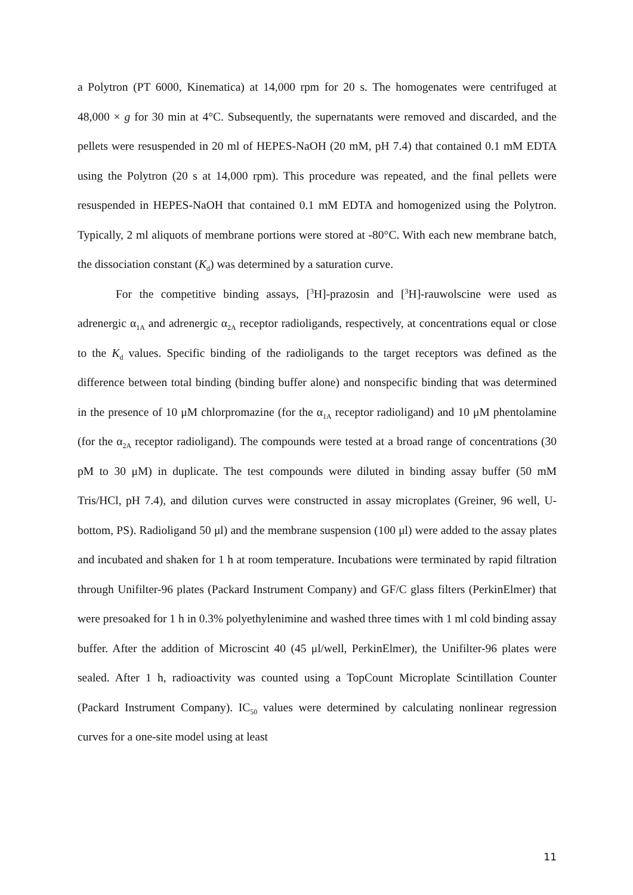a Polytron (PT 6000, Kinematica) at 14,000 rpm for 20 s. The homogenates were centrifuged at 48,000 × g for 30 min at 4°C. Subsequently, the supernatants were removed and discarded, and the pellets were resuspended in 20 ml of HEPES-NaOH (20 mM, pH 7.4) that contained 0.1 mM EDTA using the Polytron (20 s at 14,000 rpm). This procedure was repeated, and the final pellets were resuspended in HEPES-NaOH that contained 0.1 mM EDTA and homogenized using the Polytron. Typically, 2 ml aliquots of membrane portions were stored at -80°C. With each new membrane batch, the dissociation constant (K<sub>d</sub>) was determined by a saturation curve.
For the competitive binding assays, [<sup>3</sup>H]-prazosin and [<sup>3</sup>H]-rauwolscine were used as adrenergic α<sub>1A</sub> and adrenergic α<sub>2A</sub> receptor radioligands, respectively, at concentrations equal or close to the K<sub>d</sub> values. Specific binding of the radioligands to the target receptors was defined as the difference between total binding (binding buffer alone) and nonspecific binding that was determined in the presence of 10 μM chlorpromazine (for the α<sub>1A</sub> receptor radioligand) and 10 μM phentolamine (for the α<sub>2A</sub> receptor radioligand). The compounds were tested at a broad range of concentrations (30 pM to 30 μM) in duplicate. The test compounds were diluted in binding assay buffer (50 mM Tris/HCl, pH 7.4), and dilution curves were constructed in assay microplates (Greiner, 96 well, U-bottom, PS). Radioligand 50 μl) and the membrane suspension (100 μl) were added to the assay plates and incubated and shaken for 1 h at room temperature. Incubations were terminated by rapid filtration through Unifilter-96 plates (Packard Instrument Company) and GF/C glass filters (PerkinElmer) that were presoaked for 1 h in 0.3% polyethylenimine and washed three times with 1 ml cold binding assay buffer. After the addition of Microscint 40 (45 μl/well, PerkinElmer), the Unifilter-96 plates were sealed. After 1 h, radioactivity was counted using a TopCount Microplate Scintillation Counter (Packard Instrument Company). IC<sub>50</sub> values were determined by calculating nonlinear regression curves for a one-site model using at least
11